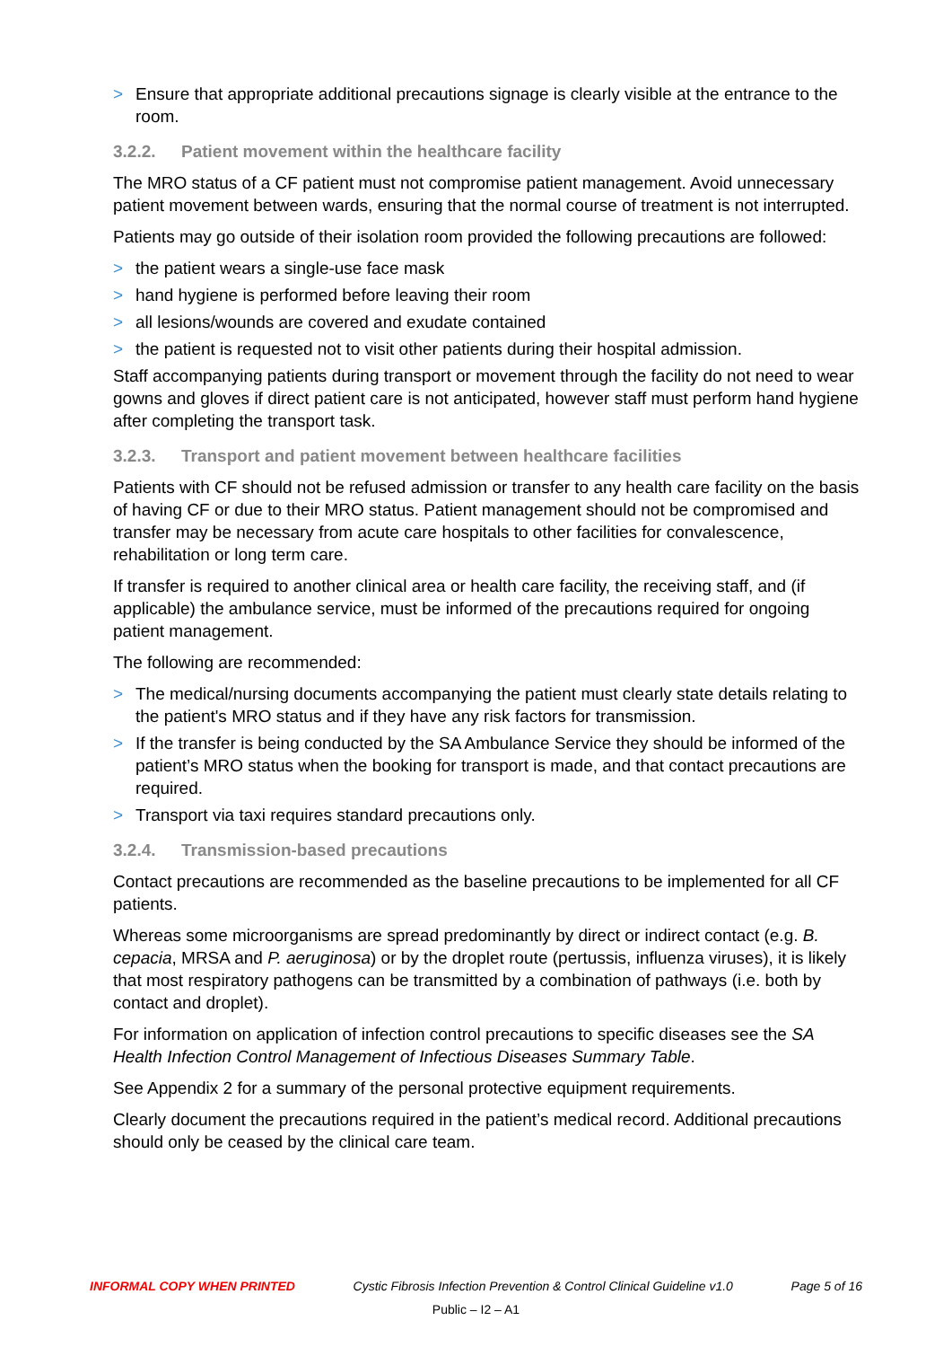> Ensure that appropriate additional precautions signage is clearly visible at the entrance to the room.
3.2.2. Patient movement within the healthcare facility
The MRO status of a CF patient must not compromise patient management. Avoid unnecessary patient movement between wards, ensuring that the normal course of treatment is not interrupted.
Patients may go outside of their isolation room provided the following precautions are followed:
> the patient wears a single-use face mask
> hand hygiene is performed before leaving their room
> all lesions/wounds are covered and exudate contained
> the patient is requested not to visit other patients during their hospital admission.
Staff accompanying patients during transport or movement through the facility do not need to wear gowns and gloves if direct patient care is not anticipated, however staff must perform hand hygiene after completing the transport task.
3.2.3. Transport and patient movement between healthcare facilities
Patients with CF should not be refused admission or transfer to any health care facility on the basis of having CF or due to their MRO status. Patient management should not be compromised and transfer may be necessary from acute care hospitals to other facilities for convalescence, rehabilitation or long term care.
If transfer is required to another clinical area or health care facility, the receiving staff, and (if applicable) the ambulance service, must be informed of the precautions required for ongoing patient management.
The following are recommended:
> The medical/nursing documents accompanying the patient must clearly state details relating to the patient's MRO status and if they have any risk factors for transmission.
> If the transfer is being conducted by the SA Ambulance Service they should be informed of the patient’s MRO status when the booking for transport is made, and that contact precautions are required.
> Transport via taxi requires standard precautions only.
3.2.4. Transmission-based precautions
Contact precautions are recommended as the baseline precautions to be implemented for all CF patients.
Whereas some microorganisms are spread predominantly by direct or indirect contact (e.g. B. cepacia, MRSA and P. aeruginosa) or by the droplet route (pertussis, influenza viruses), it is likely that most respiratory pathogens can be transmitted by a combination of pathways (i.e. both by contact and droplet).
For information on application of infection control precautions to specific diseases see the SA Health Infection Control Management of Infectious Diseases Summary Table.
See Appendix 2 for a summary of the personal protective equipment requirements.
Clearly document the precautions required in the patient’s medical record. Additional precautions should only be ceased by the clinical care team.
INFORMAL COPY WHEN PRINTED Cystic Fibrosis Infection Prevention & Control Clinical Guideline v1.0 Page 5 of 16
Public – I2 – A1